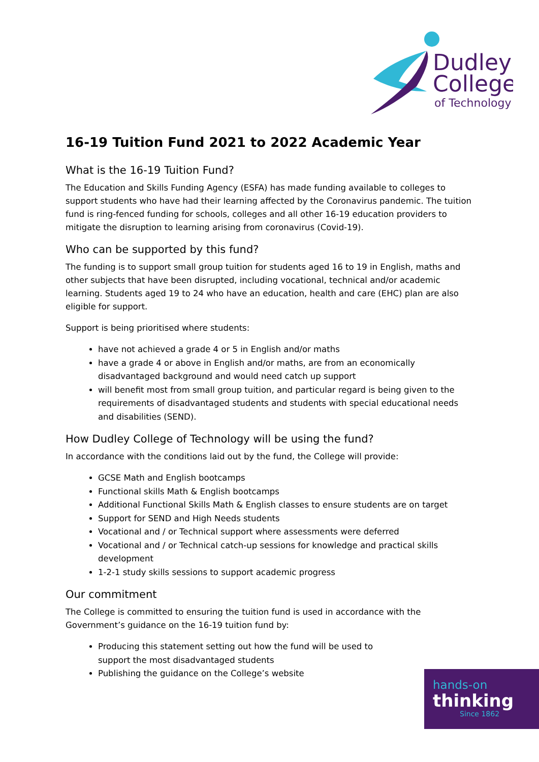Dudley
College
of Technology
16-19 Tuition Fund 2021 to 2022 Academic Year
What is the 16-19 Tuition Fund?
The Education and Skills Funding Agency (ESFA) has made funding available to colleges to support students who have had their learning affected by the Coronavirus pandemic. The tuition fund is ring-fenced funding for schools, colleges and all other 16-19 education providers to mitigate the disruption to learning arising from coronavirus (Covid-19).
Who can be supported by this fund?
The funding is to support small group tuition for students aged 16 to 19 in English, maths and other subjects that have been disrupted, including vocational, technical and/or academic learning. Students aged 19 to 24 who have an education, health and care (EHC) plan are also eligible for support.
Support is being prioritised where students:
have not achieved a grade 4 or 5 in English and/or maths
have a grade 4 or above in English and/or maths, are from an economically disadvantaged background and would need catch up support
will benefit most from small group tuition, and particular regard is being given to the requirements of disadvantaged students and students with special educational needs and disabilities (SEND).
How Dudley College of Technology will be using the fund?
In accordance with the conditions laid out by the fund, the College will provide:
GCSE Math and English bootcamps
Functional skills Math & English bootcamps
Additional Functional Skills Math & English classes to ensure students are on target
Support for SEND and High Needs students
Vocational and / or Technical support where assessments were deferred
Vocational and / or Technical catch-up sessions for knowledge and practical skills development
1-2-1 study skills sessions to support academic progress
Our commitment
The College is committed to ensuring the tuition fund is used in accordance with the Government’s guidance on the 16-19 tuition fund by:
Producing this statement setting out how the fund will be used to support the most disadvantaged students
Publishing the guidance on the College’s website
hands-on
thinking
Since 1862